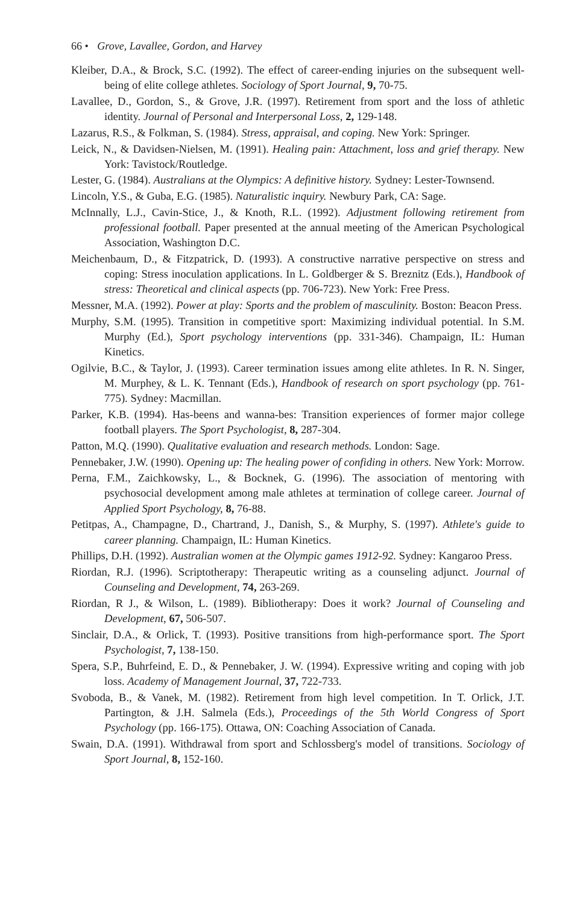66 • Grove, Lavallee, Gordon, and Harvey
Kleiber, D.A., & Brock, S.C. (1992). The effect of career-ending injuries on the subsequent well-being of elite college athletes. Sociology of Sport Journal, 9, 70-75.
Lavallee, D., Gordon, S., & Grove, J.R. (1997). Retirement from sport and the loss of athletic identity. Journal of Personal and Interpersonal Loss, 2, 129-148.
Lazarus, R.S., & Folkman, S. (1984). Stress, appraisal, and coping. New York: Springer.
Leick, N., & Davidsen-Nielsen, M. (1991). Healing pain: Attachment, loss and grief therapy. New York: Tavistock/Routledge.
Lester, G. (1984). Australians at the Olympics: A definitive history. Sydney: Lester-Townsend.
Lincoln, Y.S., & Guba, E.G. (1985). Naturalistic inquiry. Newbury Park, CA: Sage.
McInnally, L.J., Cavin-Stice, J., & Knoth, R.L. (1992). Adjustment following retirement from professional football. Paper presented at the annual meeting of the American Psychological Association, Washington D.C.
Meichenbaum, D., & Fitzpatrick, D. (1993). A constructive narrative perspective on stress and coping: Stress inoculation applications. In L. Goldberger & S. Breznitz (Eds.), Handbook of stress: Theoretical and clinical aspects (pp. 706-723). New York: Free Press.
Messner, M.A. (1992). Power at play: Sports and the problem of masculinity. Boston: Beacon Press.
Murphy, S.M. (1995). Transition in competitive sport: Maximizing individual potential. In S.M. Murphy (Ed.), Sport psychology interventions (pp. 331-346). Champaign, IL: Human Kinetics.
Ogilvie, B.C., & Taylor, J. (1993). Career termination issues among elite athletes. In R. N. Singer, M. Murphey, & L. K. Tennant (Eds.), Handbook of research on sport psychology (pp. 761-775). Sydney: Macmillan.
Parker, K.B. (1994). Has-beens and wanna-bes: Transition experiences of former major college football players. The Sport Psychologist, 8, 287-304.
Patton, M.Q. (1990). Qualitative evaluation and research methods. London: Sage.
Pennebaker, J.W. (1990). Opening up: The healing power of confiding in others. New York: Morrow.
Perna, F.M., Zaichkowsky, L., & Bocknek, G. (1996). The association of mentoring with psychosocial development among male athletes at termination of college career. Journal of Applied Sport Psychology, 8, 76-88.
Petitpas, A., Champagne, D., Chartrand, J., Danish, S., & Murphy, S. (1997). Athlete's guide to career planning. Champaign, IL: Human Kinetics.
Phillips, D.H. (1992). Australian women at the Olympic games 1912-92. Sydney: Kangaroo Press.
Riordan, R.J. (1996). Scriptotherapy: Therapeutic writing as a counseling adjunct. Journal of Counseling and Development, 74, 263-269.
Riordan, R J., & Wilson, L. (1989). Bibliotherapy: Does it work? Journal of Counseling and Development, 67, 506-507.
Sinclair, D.A., & Orlick, T. (1993). Positive transitions from high-performance sport. The Sport Psychologist, 7, 138-150.
Spera, S.P., Buhrfeind, E. D., & Pennebaker, J. W. (1994). Expressive writing and coping with job loss. Academy of Management Journal, 37, 722-733.
Svoboda, B., & Vanek, M. (1982). Retirement from high level competition. In T. Orlick, J.T. Partington, & J.H. Salmela (Eds.), Proceedings of the 5th World Congress of Sport Psychology (pp. 166-175). Ottawa, ON: Coaching Association of Canada.
Swain, D.A. (1991). Withdrawal from sport and Schlossberg's model of transitions. Sociology of Sport Journal, 8, 152-160.